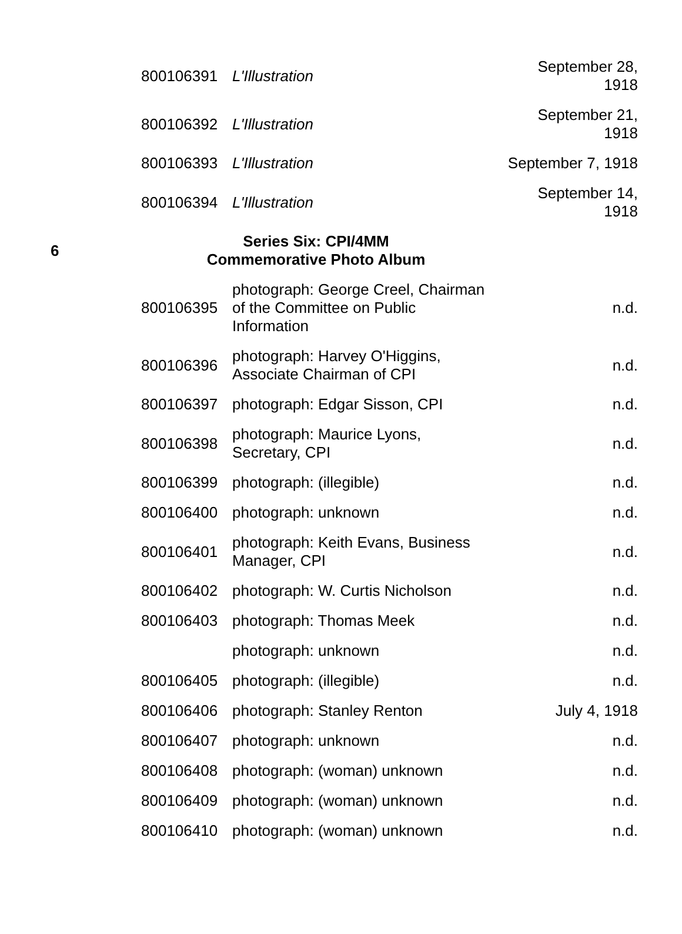| | 800106391 | L'Illustration | September 28, 1918 |
| | 800106392 | L'Illustration | September 21, 1918 |
| | 800106393 | L'Illustration | September 7, 1918 |
| | 800106394 | L'Illustration | September 14, 1918 |
| 6 | Series Six: CPI/4MM Commemorative Photo Album | | |
| | 800106395 | photograph: George Creel, Chairman of the Committee on Public Information | n.d. |
| | 800106396 | photograph: Harvey O'Higgins, Associate Chairman of CPI | n.d. |
| | 800106397 | photograph: Edgar Sisson, CPI | n.d. |
| | 800106398 | photograph: Maurice Lyons, Secretary, CPI | n.d. |
| | 800106399 | photograph: (illegible) | n.d. |
| | 800106400 | photograph: unknown | n.d. |
| | 800106401 | photograph: Keith Evans, Business Manager, CPI | n.d. |
| | 800106402 | photograph: W. Curtis Nicholson | n.d. |
| | 800106403 | photograph: Thomas Meek | n.d. |
| | | photograph: unknown | n.d. |
| | 800106405 | photograph: (illegible) | n.d. |
| | 800106406 | photograph: Stanley Renton | July 4, 1918 |
| | 800106407 | photograph: unknown | n.d. |
| | 800106408 | photograph: (woman) unknown | n.d. |
| | 800106409 | photograph: (woman) unknown | n.d. |
| | 800106410 | photograph: (woman) unknown | n.d. |